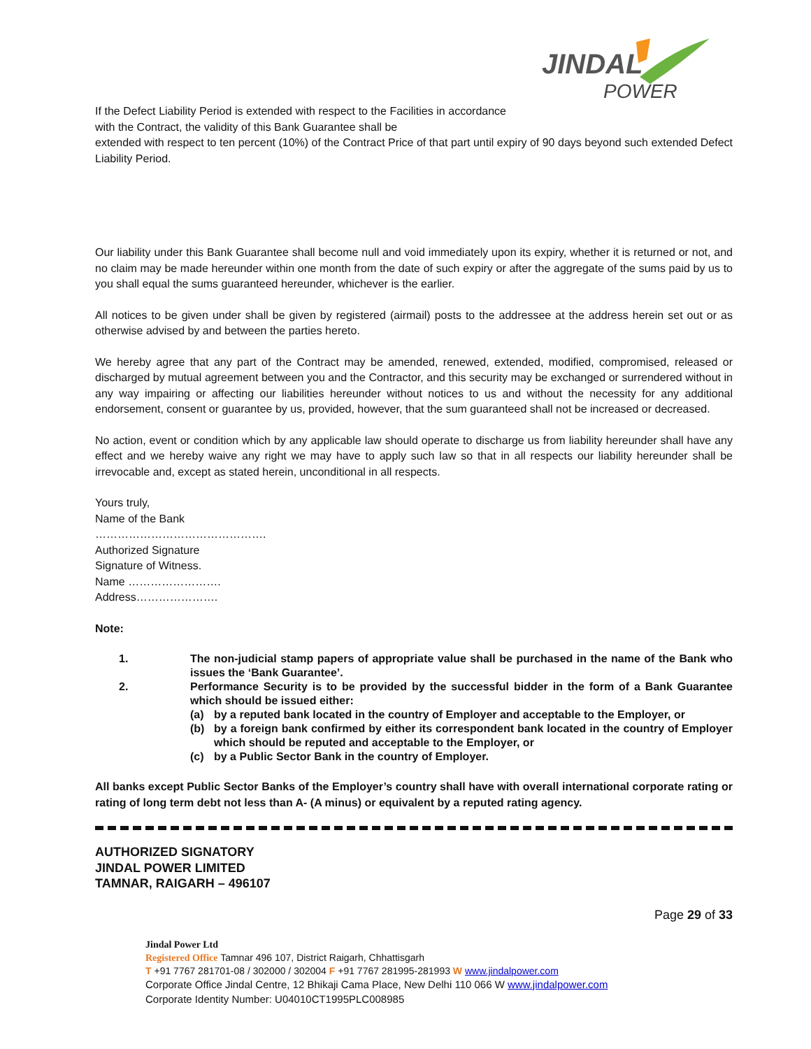JINDAL
POWER
If the Defect Liability Period is extended with respect to the Facilities in accordance with the Contract, the validity of this Bank Guarantee shall be
extended with respect to ten percent (10%) of the Contract Price of that part until expiry of 90 days beyond such extended Defect Liability Period.
Our liability under this Bank Guarantee shall become null and void immediately upon its expiry, whether it is returned or not, and no claim may be made hereunder within one month from the date of such expiry or after the aggregate of the sums paid by us to you shall equal the sums guaranteed hereunder, whichever is the earlier.
All notices to be given under shall be given by registered (airmail) posts to the addressee at the address herein set out or as otherwise advised by and between the parties hereto.
We hereby agree that any part of the Contract may be amended, renewed, extended, modified, compromised, released or discharged by mutual agreement between you and the Contractor, and this security may be exchanged or surrendered without in any way impairing or affecting our liabilities hereunder without notices to us and without the necessity for any additional endorsement, consent or guarantee by us, provided, however, that the sum guaranteed shall not be increased or decreased.
No action, event or condition which by any applicable law should operate to discharge us from liability hereunder shall have any effect and we hereby waive any right we may have to apply such law so that in all respects our liability hereunder shall be irrevocable and, except as stated herein, unconditional in all respects.
Yours truly,
Name of the Bank
……………………………………….
Authorized Signature
Signature of Witness.
Name …………………….
Address………………….
Note:
1. The non-judicial stamp papers of appropriate value shall be purchased in the name of the Bank who issues the ‘Bank Guarantee’.
2. Performance Security is to be provided by the successful bidder in the form of a Bank Guarantee which should be issued either:
(a) by a reputed bank located in the country of Employer and acceptable to the Employer, or
(b) by a foreign bank confirmed by either its correspondent bank located in the country of Employer which should be reputed and acceptable to the Employer, or
(c) by a Public Sector Bank in the country of Employer.
All banks except Public Sector Banks of the Employer’s country shall have with overall international corporate rating or rating of long term debt not less than A- (A minus) or equivalent by a reputed rating agency.
AUTHORIZED SIGNATORY
JINDAL POWER LIMITED
TAMNAR, RAIGARH – 496107
Page 29 of 33
Jindal Power Ltd
Registered Office Tamnar 496 107, District Raigarh, Chhattisgarh
T +91 7767 281701-08 / 302000 / 302004 F +91 7767 281995-281993 W www.jindalpower.com
Corporate Office Jindal Centre, 12 Bhikaji Cama Place, New Delhi 110 066 W www.jindalpower.com
Corporate Identity Number: U04010CT1995PLC008985